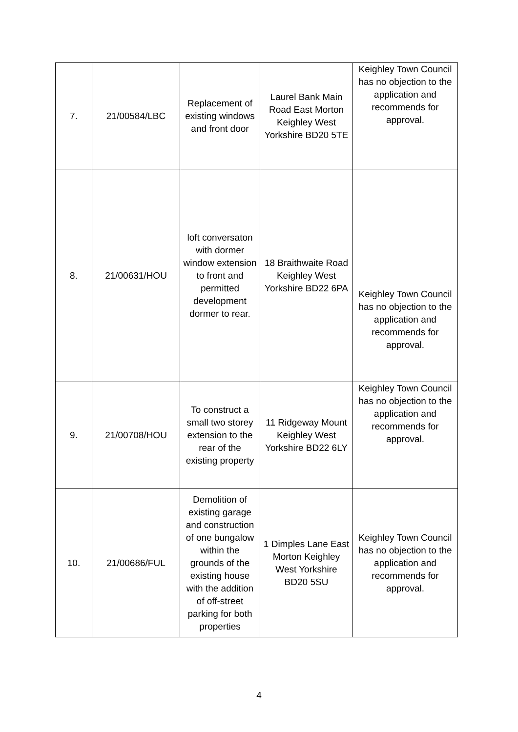| 7. | 21/00584/LBC | Replacement of existing windows and front door | Laurel Bank Main Road East Morton Keighley West Yorkshire BD20 5TE | Keighley Town Council has no objection to the application and recommends for approval. |
| 8. | 21/00631/HOU | loft conversaton with dormer window extension to front and permitted development dormer to rear. | 18 Braithwaite Road Keighley West Yorkshire BD22 6PA | Keighley Town Council has no objection to the application and recommends for approval. |
| 9. | 21/00708/HOU | To construct a small two storey extension to the rear of the existing property | 11 Ridgeway Mount Keighley West Yorkshire BD22 6LY | Keighley Town Council has no objection to the application and recommends for approval. |
| 10. | 21/00686/FUL | Demolition of existing garage and construction of one bungalow within the grounds of the existing house with the addition of off-street parking for both properties | 1 Dimples Lane East Morton Keighley West Yorkshire BD20 5SU | Keighley Town Council has no objection to the application and recommends for approval. |
4